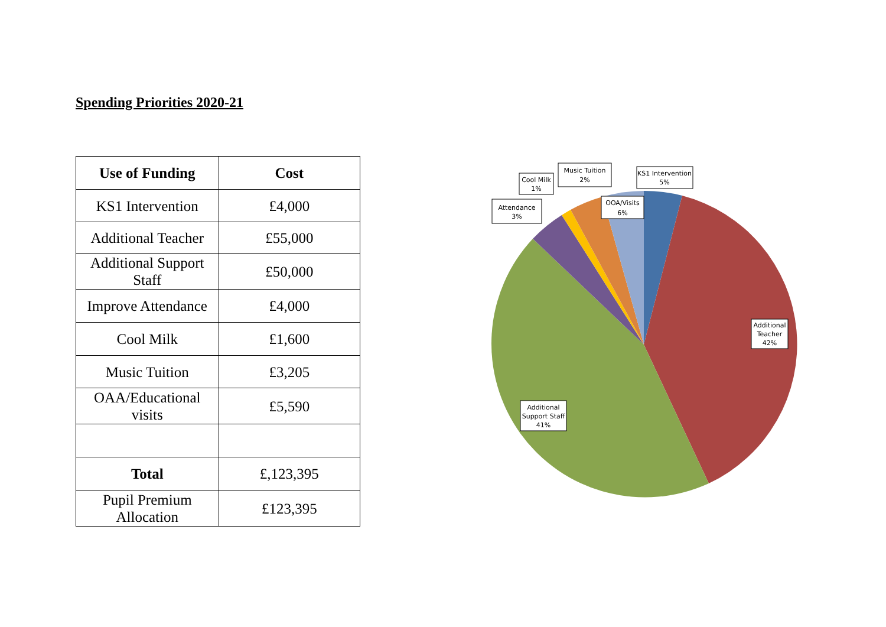Spending Priorities 2020-21
| Use of Funding | Cost |
| --- | --- |
| KS1 Intervention | £4,000 |
| Additional Teacher | £55,000 |
| Additional Support Staff | £50,000 |
| Improve Attendance | £4,000 |
| Cool Milk | £1,600 |
| Music Tuition | £3,205 |
| OAA/Educational visits | £5,590 |
| Total | £,123,395 |
| Pupil Premium Allocation | £123,395 |
KS1 Intervention
5%
Additional
Teacher
42%
Additional
Support Staff
41%
Attendance
3%
Cool Milk
1%
Music Tuition
2%
OOA/Visits
6%